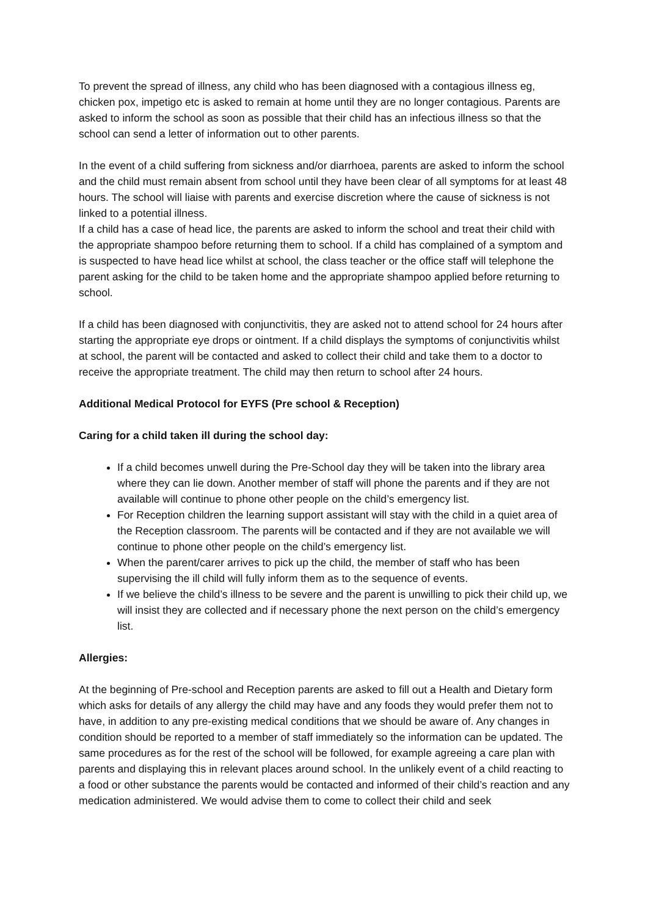To prevent the spread of illness, any child who has been diagnosed with a contagious illness eg, chicken pox, impetigo etc is asked to remain at home until they are no longer contagious. Parents are asked to inform the school as soon as possible that their child has an infectious illness so that the school can send a letter of information out to other parents.
In the event of a child suffering from sickness and/or diarrhoea, parents are asked to inform the school and the child must remain absent from school until they have been clear of all symptoms for at least 48 hours. The school will liaise with parents and exercise discretion where the cause of sickness is not linked to a potential illness.
If a child has a case of head lice, the parents are asked to inform the school and treat their child with the appropriate shampoo before returning them to school. If a child has complained of a symptom and is suspected to have head lice whilst at school, the class teacher or the office staff will telephone the parent asking for the child to be taken home and the appropriate shampoo applied before returning to school.
If a child has been diagnosed with conjunctivitis, they are asked not to attend school for 24 hours after starting the appropriate eye drops or ointment. If a child displays the symptoms of conjunctivitis whilst at school, the parent will be contacted and asked to collect their child and take them to a doctor to receive the appropriate treatment. The child may then return to school after 24 hours.
Additional Medical Protocol for EYFS (Pre school & Reception)
Caring for a child taken ill during the school day:
If a child becomes unwell during the Pre-School day they will be taken into the library area where they can lie down. Another member of staff will phone the parents and if they are not available will continue to phone other people on the child’s emergency list.
For Reception children the learning support assistant will stay with the child in a quiet area of the Reception classroom. The parents will be contacted and if they are not available we will continue to phone other people on the child’s emergency list.
When the parent/carer arrives to pick up the child, the member of staff who has been supervising the ill child will fully inform them as to the sequence of events.
If we believe the child’s illness to be severe and the parent is unwilling to pick their child up, we will insist they are collected and if necessary phone the next person on the child’s emergency list.
Allergies:
At the beginning of Pre-school and Reception parents are asked to fill out a Health and Dietary form which asks for details of any allergy the child may have and any foods they would prefer them not to have, in addition to any pre-existing medical conditions that we should be aware of. Any changes in condition should be reported to a member of staff immediately so the information can be updated. The same procedures as for the rest of the school will be followed, for example agreeing a care plan with parents and displaying this in relevant places around school. In the unlikely event of a child reacting to a food or other substance the parents would be contacted and informed of their child’s reaction and any medication administered. We would advise them to come to collect their child and seek